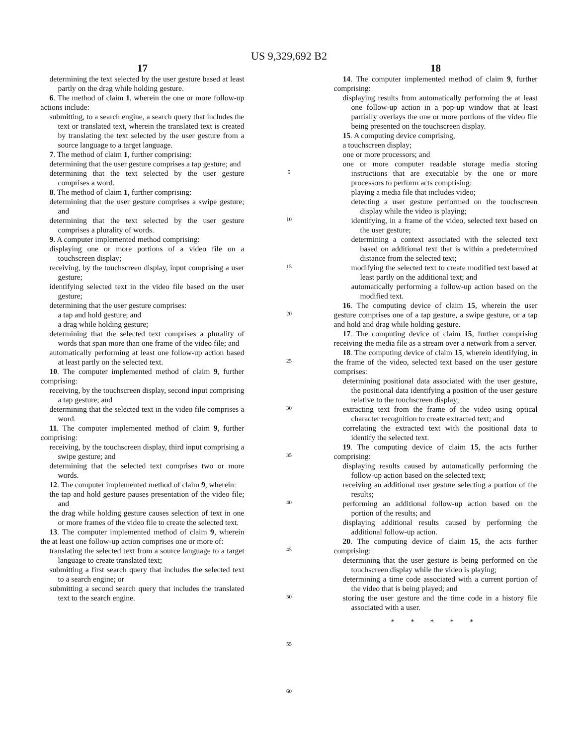US 9,329,692 B2
17
determining the text selected by the user gesture based at least partly on the drag while holding gesture.
6. The method of claim 1, wherein the one or more follow-up actions include:
submitting, to a search engine, a search query that includes the text or translated text, wherein the translated text is created by translating the text selected by the user gesture from a source language to a target language.
7. The method of claim 1, further comprising:
determining that the user gesture comprises a tap gesture; and
determining that the text selected by the user gesture comprises a word.
8. The method of claim 1, further comprising:
determining that the user gesture comprises a swipe gesture; and
determining that the text selected by the user gesture comprises a plurality of words.
9. A computer implemented method comprising:
displaying one or more portions of a video file on a touchscreen display;
receiving, by the touchscreen display, input comprising a user gesture;
identifying selected text in the video file based on the user gesture;
determining that the user gesture comprises:
a tap and hold gesture; and
a drag while holding gesture;
determining that the selected text comprises a plurality of words that span more than one frame of the video file; and
automatically performing at least one follow-up action based at least partly on the selected text.
10. The computer implemented method of claim 9, further comprising:
receiving, by the touchscreen display, second input comprising a tap gesture; and
determining that the selected text in the video file comprises a word.
11. The computer implemented method of claim 9, further comprising:
receiving, by the touchscreen display, third input comprising a swipe gesture; and
determining that the selected text comprises two or more words.
12. The computer implemented method of claim 9, wherein:
the tap and hold gesture pauses presentation of the video file; and
the drag while holding gesture causes selection of text in one or more frames of the video file to create the selected text.
13. The computer implemented method of claim 9, wherein the at least one follow-up action comprises one or more of:
translating the selected text from a source language to a target language to create translated text;
submitting a first search query that includes the selected text to a search engine; or
submitting a second search query that includes the translated text to the search engine.
5
10
15
20
25
30
35
40
45
50
55
60
18
14. The computer implemented method of claim 9, further comprising:
displaying results from automatically performing the at least one follow-up action in a pop-up window that at least partially overlays the one or more portions of the video file being presented on the touchscreen display.
15. A computing device comprising,
a touchscreen display;
one or more processors; and
one or more computer readable storage media storing instructions that are executable by the one or more processors to perform acts comprising:
playing a media file that includes video;
detecting a user gesture performed on the touchscreen display while the video is playing;
identifying, in a frame of the video, selected text based on the user gesture;
determining a context associated with the selected text based on additional text that is within a predetermined distance from the selected text;
modifying the selected text to create modified text based at least partly on the additional text; and
automatically performing a follow-up action based on the modified text.
16. The computing device of claim 15, wherein the user gesture comprises one of a tap gesture, a swipe gesture, or a tap and hold and drag while holding gesture.
17. The computing device of claim 15, further comprising receiving the media file as a stream over a network from a server.
18. The computing device of claim 15, wherein identifying, in the frame of the video, selected text based on the user gesture comprises:
determining positional data associated with the user gesture, the positional data identifying a position of the user gesture relative to the touchscreen display;
extracting text from the frame of the video using optical character recognition to create extracted text; and
correlating the extracted text with the positional data to identify the selected text.
19. The computing device of claim 15, the acts further comprising:
displaying results caused by automatically performing the follow-up action based on the selected text;
receiving an additional user gesture selecting a portion of the results;
performing an additional follow-up action based on the portion of the results; and
displaying additional results caused by performing the additional follow-up action.
20. The computing device of claim 15, the acts further comprising:
determining that the user gesture is being performed on the touchscreen display while the video is playing;
determining a time code associated with a current portion of the video that is being played; and
storing the user gesture and the time code in a history file associated with a user.
* * * * *